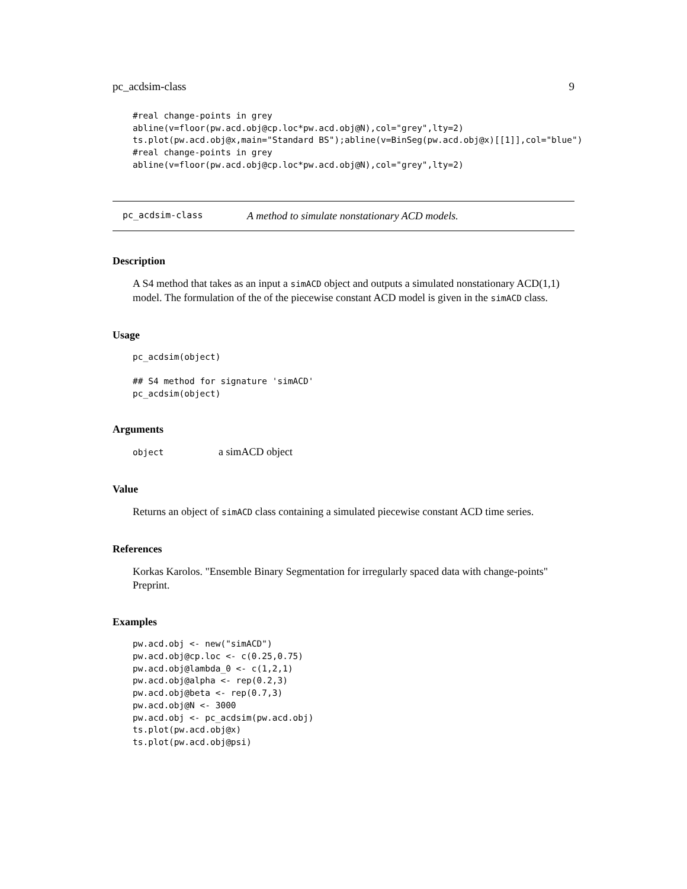pc_acdsim-class 9
#real change-points in grey
abline(v=floor(pw.acd.obj@cp.loc*pw.acd.obj@N),col="grey",lty=2)
ts.plot(pw.acd.obj@x,main="Standard BS");abline(v=BinSeg(pw.acd.obj@x)[[1]],col="blue")
#real change-points in grey
abline(v=floor(pw.acd.obj@cp.loc*pw.acd.obj@N),col="grey",lty=2)
pc_acdsim-class A method to simulate nonstationary ACD models.
Description
A S4 method that takes as an input a simACD object and outputs a simulated nonstationary ACD(1,1) model. The formulation of the of the piecewise constant ACD model is given in the simACD class.
Usage
pc_acdsim(object)

## S4 method for signature 'simACD'
pc_acdsim(object)
Arguments
object a simACD object
Value
Returns an object of simACD class containing a simulated piecewise constant ACD time series.
References
Korkas Karolos. "Ensemble Binary Segmentation for irregularly spaced data with change-points" Preprint.
Examples
pw.acd.obj <- new("simACD")
pw.acd.obj@cp.loc <- c(0.25,0.75)
pw.acd.obj@lambda_0 <- c(1,2,1)
pw.acd.obj@alpha <- rep(0.2,3)
pw.acd.obj@beta <- rep(0.7,3)
pw.acd.obj@N <- 3000
pw.acd.obj <- pc_acdsim(pw.acd.obj)
ts.plot(pw.acd.obj@x)
ts.plot(pw.acd.obj@psi)